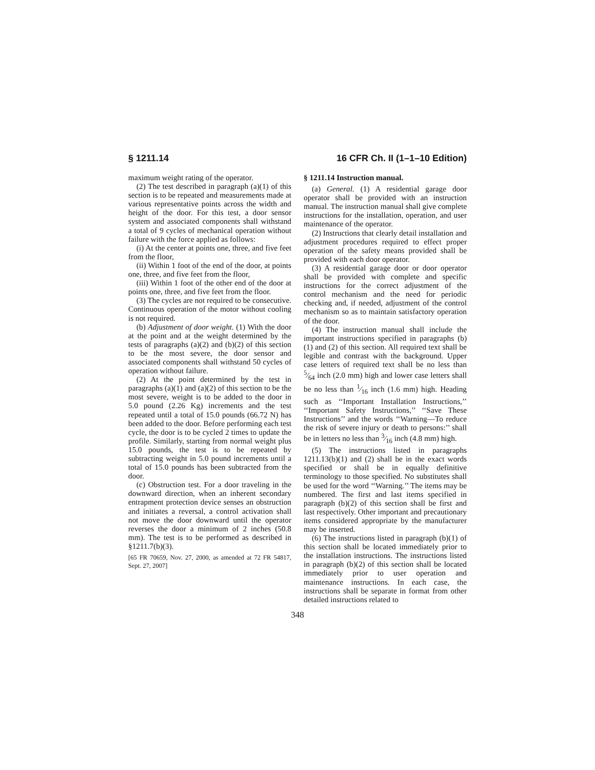§ 1211.14 16 CFR Ch. II (1–1–10 Edition)
maximum weight rating of the operator.
(2) The test described in paragraph (a)(1) of this section is to be repeated and measurements made at various representative points across the width and height of the door. For this test, a door sensor system and associated components shall withstand a total of 9 cycles of mechanical operation without failure with the force applied as follows:
(i) At the center at points one, three, and five feet from the floor,
(ii) Within 1 foot of the end of the door, at points one, three, and five feet from the floor,
(iii) Within 1 foot of the other end of the door at points one, three, and five feet from the floor.
(3) The cycles are not required to be consecutive. Continuous operation of the motor without cooling is not required.
(b) Adjustment of door weight. (1) With the door at the point and at the weight determined by the tests of paragraphs (a)(2) and (b)(2) of this section to be the most severe, the door sensor and associated components shall withstand 50 cycles of operation without failure.
(2) At the point determined by the test in paragraphs (a)(1) and (a)(2) of this section to be the most severe, weight is to be added to the door in 5.0 pound (2.26 Kg) increments and the test repeated until a total of 15.0 pounds (66.72 N) has been added to the door. Before performing each test cycle, the door is to be cycled 2 times to update the profile. Similarly, starting from normal weight plus 15.0 pounds, the test is to be repeated by subtracting weight in 5.0 pound increments until a total of 15.0 pounds has been subtracted from the door.
(c) Obstruction test. For a door traveling in the downward direction, when an inherent secondary entrapment protection device senses an obstruction and initiates a reversal, a control activation shall not move the door downward until the operator reverses the door a minimum of 2 inches (50.8 mm). The test is to be performed as described in §1211.7(b)(3).
[65 FR 70659, Nov. 27, 2000, as amended at 72 FR 54817, Sept. 27, 2007]
§ 1211.14 Instruction manual.
(a) General. (1) A residential garage door operator shall be provided with an instruction manual. The instruction manual shall give complete instructions for the installation, operation, and user maintenance of the operator.
(2) Instructions that clearly detail installation and adjustment procedures required to effect proper operation of the safety means provided shall be provided with each door operator.
(3) A residential garage door or door operator shall be provided with complete and specific instructions for the correct adjustment of the control mechanism and the need for periodic checking and, if needed, adjustment of the control mechanism so as to maintain satisfactory operation of the door.
(4) The instruction manual shall include the important instructions specified in paragraphs (b)(1) and (2) of this section. All required text shall be legible and contrast with the background. Upper case letters of required text shall be no less than 5⁄64 inch (2.0 mm) high and lower case letters shall be no less than 1⁄16 inch (1.6 mm) high. Heading such as ‘‘Important Installation Instructions,’’ ‘‘Important Safety Instructions,’’ ‘‘Save These Instructions’’ and the words ‘‘Warning—To reduce the risk of severe injury or death to persons:’’ shall be in letters no less than 3⁄16 inch (4.8 mm) high.
(5) The instructions listed in paragraphs 1211.13(b)(1) and (2) shall be in the exact words specified or shall be in equally definitive terminology to those specified. No substitutes shall be used for the word ‘‘Warning.’’ The items may be numbered. The first and last items specified in paragraph (b)(2) of this section shall be first and last respectively. Other important and precautionary items considered appropriate by the manufacturer may be inserted.
(6) The instructions listed in paragraph (b)(1) of this section shall be located immediately prior to the installation instructions. The instructions listed in paragraph (b)(2) of this section shall be located immediately prior to user operation and maintenance instructions. In each case, the instructions shall be separate in format from other detailed instructions related to
348